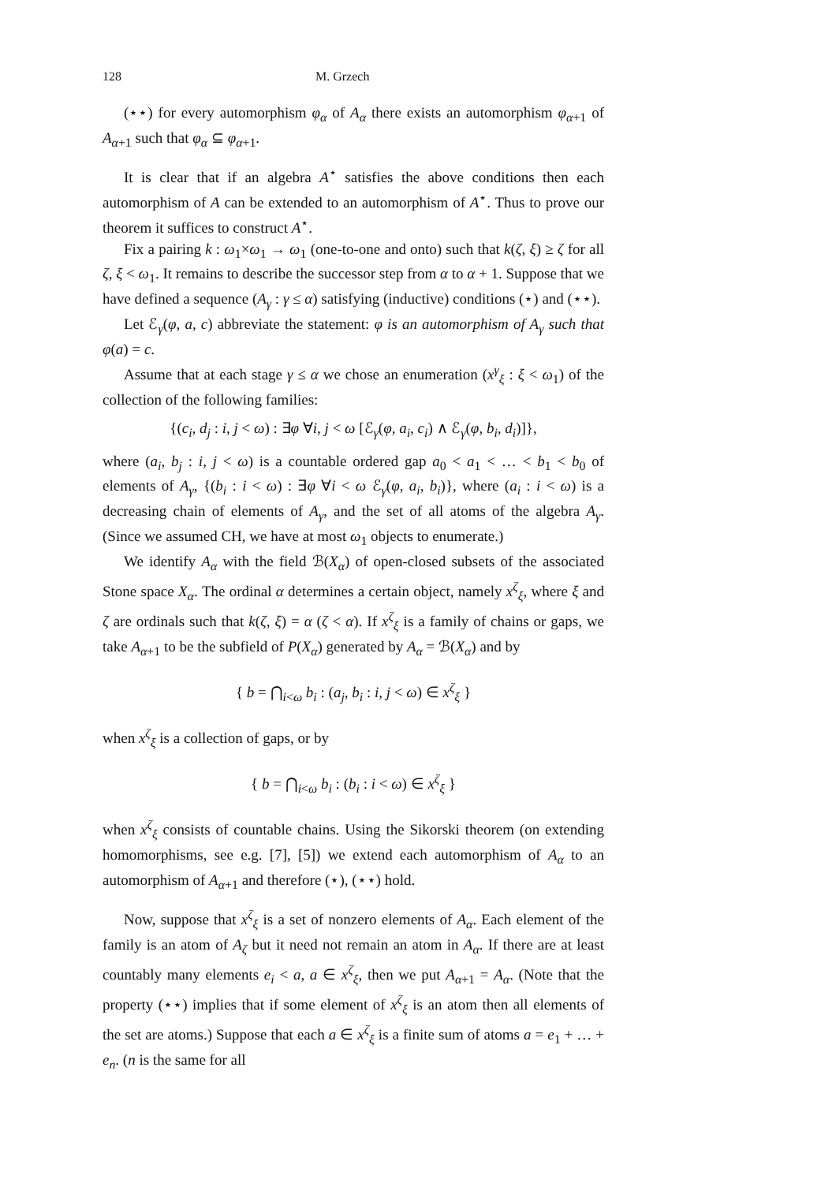128 M. Grzech
(⋆⋆) for every automorphism φ<sub>α</sub> of A<sub>α</sub> there exists an automorphism φ<sub>α+1</sub> of A<sub>α+1</sub> such that φ<sub>α</sub> ⊆ φ<sub>α+1</sub>.
It is clear that if an algebra A<sup>⋆</sup> satisfies the above conditions then each automorphism of A can be extended to an automorphism of A<sup>⋆</sup>. Thus to prove our theorem it suffices to construct A<sup>⋆</sup>.
Fix a pairing k : ω<sub>1</sub>×ω<sub>1</sub> → ω<sub>1</sub> (one-to-one and onto) such that k(ζ, ξ) ≥ ζ for all ζ, ξ < ω<sub>1</sub>. It remains to describe the successor step from α to α + 1. Suppose that we have defined a sequence (A<sub>γ</sub> : γ ≤ α) satisfying (inductive) conditions (⋆) and (⋆⋆).
Let ℰ<sub>γ</sub>(φ, a, c) abbreviate the statement: φ is an automorphism of A<sub>γ</sub> such that φ(a) = c.
Assume that at each stage γ ≤ α we chose an enumeration (x<sup>γ</sup><sub>ξ</sub> : ξ < ω<sub>1</sub>) of the collection of the following families:
{(c<sub>i</sub>, d<sub>j</sub> : i, j < ω) : ∃φ ∀i, j < ω [ℰ<sub>γ</sub>(φ, a<sub>i</sub>, c<sub>i</sub>) ∧ ℰ<sub>γ</sub>(φ, b<sub>i</sub>, d<sub>i</sub>)]},
where (a<sub>i</sub>, b<sub>j</sub> : i, j < ω) is a countable ordered gap a<sub>0</sub> < a<sub>1</sub> < … < b<sub>1</sub> < b<sub>0</sub> of elements of A<sub>γ</sub>, {(b<sub>i</sub> : i < ω) : ∃φ ∀i < ω ℰ<sub>γ</sub>(φ, a<sub>i</sub>, b<sub>i</sub>)}, where (a<sub>i</sub> : i < ω) is a decreasing chain of elements of A<sub>γ</sub>, and the set of all atoms of the algebra A<sub>γ</sub>. (Since we assumed CH, we have at most ω<sub>1</sub> objects to enumerate.)
We identify A<sub>α</sub> with the field ℬ(X<sub>α</sub>) of open-closed subsets of the associated Stone space X<sub>α</sub>. The ordinal α determines a certain object, namely x<sup>ζ</sup><sub>ξ</sub>, where ξ and ζ are ordinals such that k(ζ, ξ) = α (ζ < α). If x<sup>ζ</sup><sub>ξ</sub> is a family of chains or gaps, we take A<sub>α+1</sub> to be the subfield of P(X<sub>α</sub>) generated by A<sub>α</sub> = ℬ(X<sub>α</sub>) and by
{ b = ⋂<sub>i<ω</sub> b<sub>i</sub> : (a<sub>j</sub>, b<sub>i</sub> : i, j < ω) ∈ x<sup>ζ</sup><sub>ξ</sub> }
when x<sup>ζ</sup><sub>ξ</sub> is a collection of gaps, or by
{ b = ⋂<sub>i<ω</sub> b<sub>i</sub> : (b<sub>i</sub> : i < ω) ∈ x<sup>ζ</sup><sub>ξ</sub> }
when x<sup>ζ</sup><sub>ξ</sub> consists of countable chains. Using the Sikorski theorem (on extending homomorphisms, see e.g. [7], [5]) we extend each automorphism of A<sub>α</sub> to an automorphism of A<sub>α+1</sub> and therefore (⋆), (⋆⋆) hold.
Now, suppose that x<sup>ζ</sup><sub>ξ</sub> is a set of nonzero elements of A<sub>α</sub>. Each element of the family is an atom of A<sub>ζ</sub> but it need not remain an atom in A<sub>α</sub>. If there are at least countably many elements e<sub>i</sub> < a, a ∈ x<sup>ζ</sup><sub>ξ</sub>, then we put A<sub>α+1</sub> = A<sub>α</sub>. (Note that the property (⋆⋆) implies that if some element of x<sup>ζ</sup><sub>ξ</sub> is an atom then all elements of the set are atoms.) Suppose that each a ∈ x<sup>ζ</sup><sub>ξ</sub> is a finite sum of atoms a = e<sub>1</sub> + … + e<sub>n</sub>. (n is the same for all